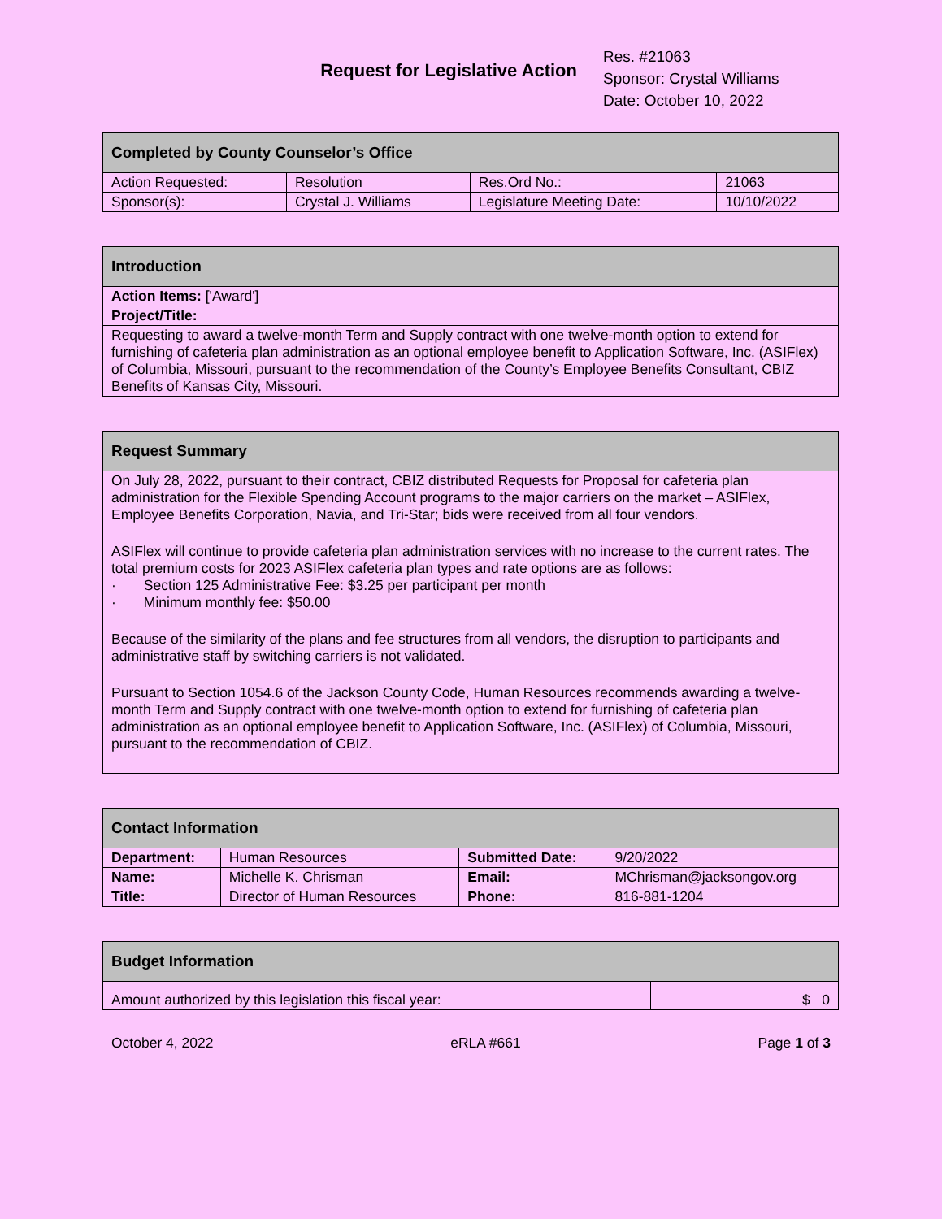Request for Legislative Action
Res. #21063
Sponsor: Crystal Williams
Date: October 10, 2022
| Completed by County Counselor’s Office | | | |
| --- | --- | --- | --- |
| Action Requested: | Resolution | Res.Ord No.: | 21063 |
| Sponsor(s): | Crystal J. Williams | Legislature Meeting Date: | 10/10/2022 |
| Introduction |
| --- |
| Action Items: ['Award'] |
| Project/Title: |
| Requesting to award a twelve-month Term and Supply contract with one twelve-month option to extend for furnishing of cafeteria plan administration as an optional employee benefit to Application Software, Inc. (ASIFlex) of Columbia, Missouri, pursuant to the recommendation of the County’s Employee Benefits Consultant, CBIZ Benefits of Kansas City, Missouri. |
| Request Summary |
| --- |
| On July 28, 2022, pursuant to their contract, CBIZ distributed Requests for Proposal for cafeteria plan administration for the Flexible Spending Account programs to the major carriers on the market – ASIFlex, Employee Benefits Corporation, Navia, and Tri-Star; bids were received from all four vendors. ASIFlex will continue to provide cafeteria plan administration services with no increase to the current rates. The total premium costs for 2023 ASIFlex cafeteria plan types and rate options are as follows: · Section 125 Administrative Fee: $3.25 per participant per month · Minimum monthly fee: $50.00 Because of the similarity of the plans and fee structures from all vendors, the disruption to participants and administrative staff by switching carriers is not validated. Pursuant to Section 1054.6 of the Jackson County Code, Human Resources recommends awarding a twelve-month Term and Supply contract with one twelve-month option to extend for furnishing of cafeteria plan administration as an optional employee benefit to Application Software, Inc. (ASIFlex) of Columbia, Missouri, pursuant to the recommendation of CBIZ. |
| Contact Information | | | |
| --- | --- | --- | --- |
| Department: | Human Resources | Submitted Date: | 9/20/2022 |
| Name: | Michelle K. Chrisman | Email: | MChrisman@jacksongov.org |
| Title: | Director of Human Resources | Phone: | 816-881-1204 |
| Budget Information | |
| --- | --- |
| Amount authorized by this legislation this fiscal year: | $ 0 |
October 4, 2022 eRLA #661 Page 1 of 3